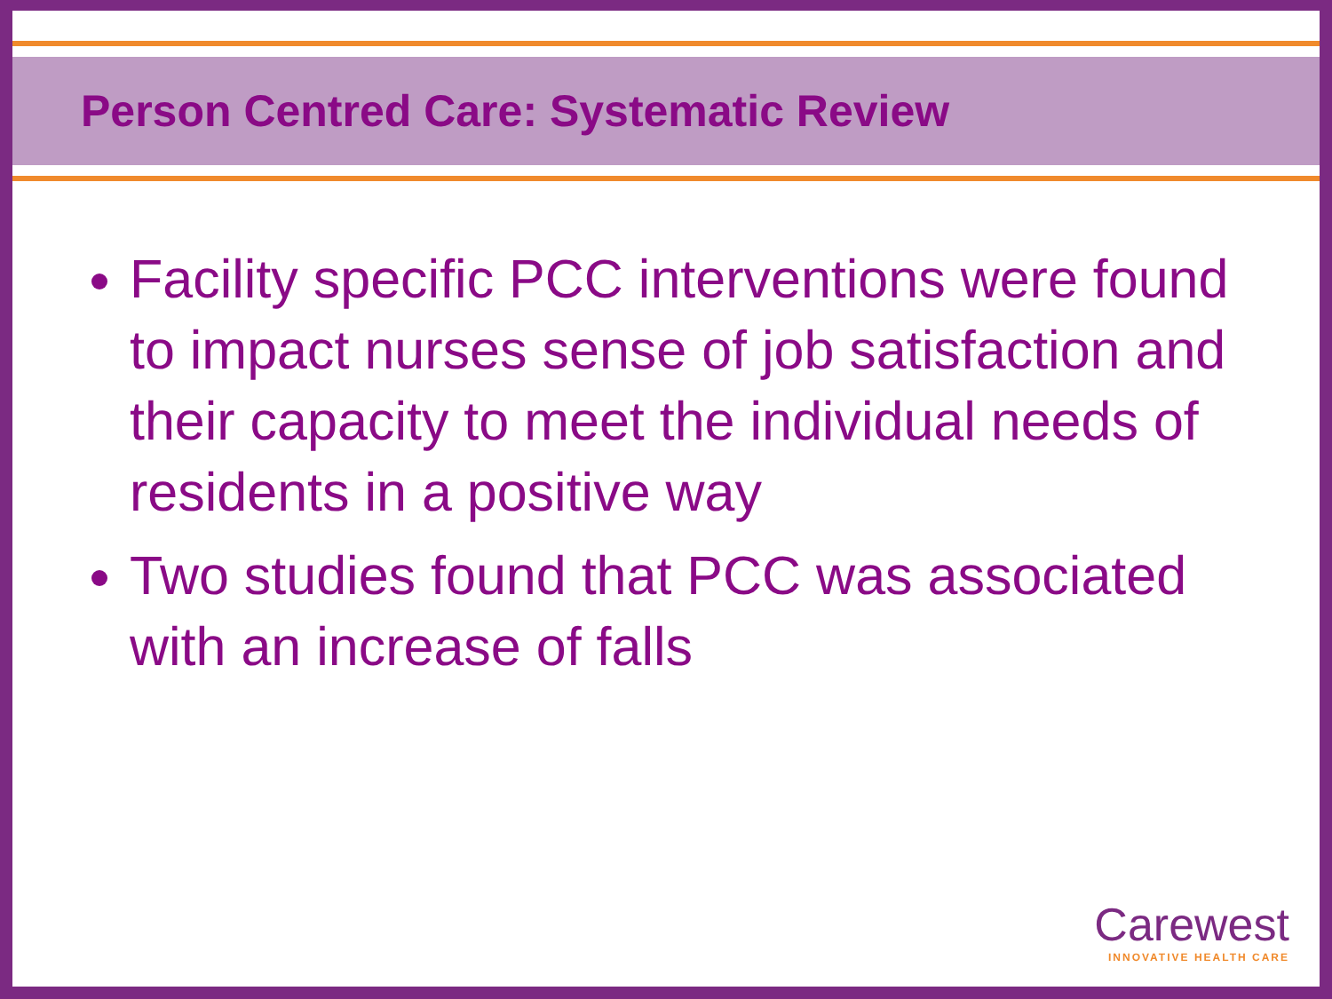Person Centred Care: Systematic Review
Facility specific PCC interventions were found to impact nurses sense of job satisfaction and their capacity to meet the individual needs of residents in a positive way
Two studies found that PCC was associated with an increase of falls
Carewest
INNOVATIVE HEALTH CARE